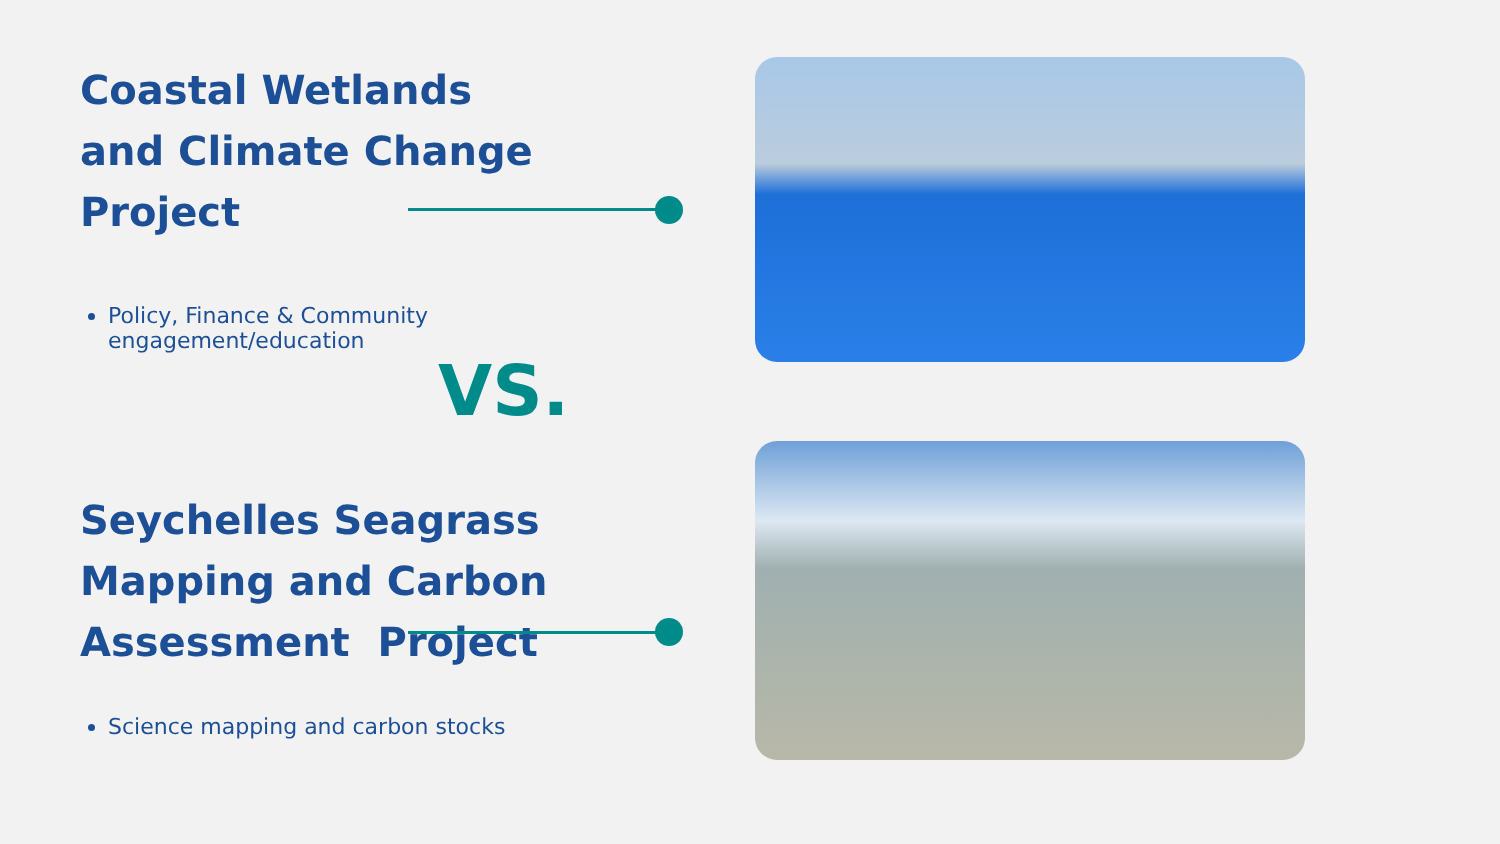Coastal Wetlands
and Climate Change
Project
Policy, Finance & Community engagement/education
VS.
Seychelles Seagrass
Mapping and Carbon
Assessment Project
Science mapping and carbon stocks